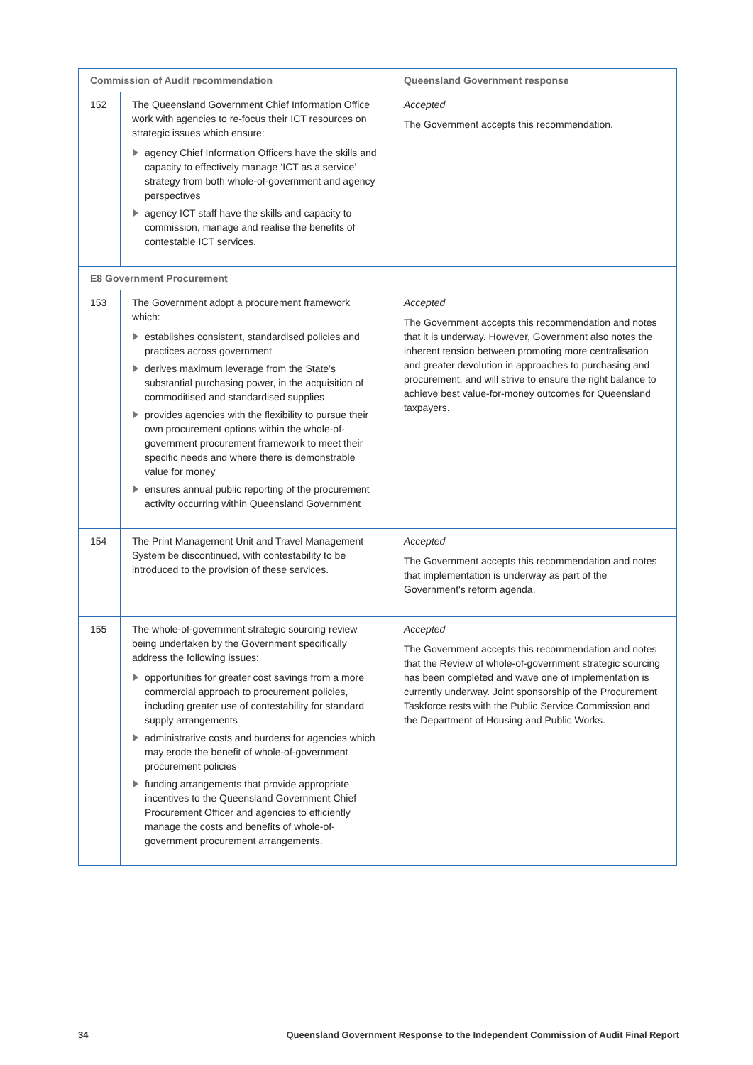| Commission of Audit recommendation | | Queensland Government response |
| --- | --- | --- |
| 152 | The Queensland Government Chief Information Office work with agencies to re-focus their ICT resources on strategic issues which ensure: agency Chief Information Officers have the skills and capacity to effectively manage ‘ICT as a service’ strategy from both whole-of-government and agency perspectives agency ICT staff have the skills and capacity to commission, manage and realise the benefits of contestable ICT services. | Accepted The Government accepts this recommendation. |
| E8 Government Procurement | | |
| 153 | The Government adopt a procurement framework which: establishes consistent, standardised policies and practices across government derives maximum leverage from the State’s substantial purchasing power, in the acquisition of commoditised and standardised supplies provides agencies with the flexibility to pursue their own procurement options within the whole-of-government procurement framework to meet their specific needs and where there is demonstrable value for money ensures annual public reporting of the procurement activity occurring within Queensland Government | Accepted The Government accepts this recommendation and notes that it is underway. However, Government also notes the inherent tension between promoting more centralisation and greater devolution in approaches to purchasing and procurement, and will strive to ensure the right balance to achieve best value-for-money outcomes for Queensland taxpayers. |
| 154 | The Print Management Unit and Travel Management System be discontinued, with contestability to be introduced to the provision of these services. | Accepted The Government accepts this recommendation and notes that implementation is underway as part of the Government's reform agenda. |
| 155 | The whole-of-government strategic sourcing review being undertaken by the Government specifically address the following issues: opportunities for greater cost savings from a more commercial approach to procurement policies, including greater use of contestability for standard supply arrangements administrative costs and burdens for agencies which may erode the benefit of whole-of-government procurement policies funding arrangements that provide appropriate incentives to the Queensland Government Chief Procurement Officer and agencies to efficiently manage the costs and benefits of whole-of-government procurement arrangements. | Accepted The Government accepts this recommendation and notes that the Review of whole-of-government strategic sourcing has been completed and wave one of implementation is currently underway. Joint sponsorship of the Procurement Taskforce rests with the Public Service Commission and the Department of Housing and Public Works. |
34 Queensland Government Response to the Independent Commission of Audit Final Report